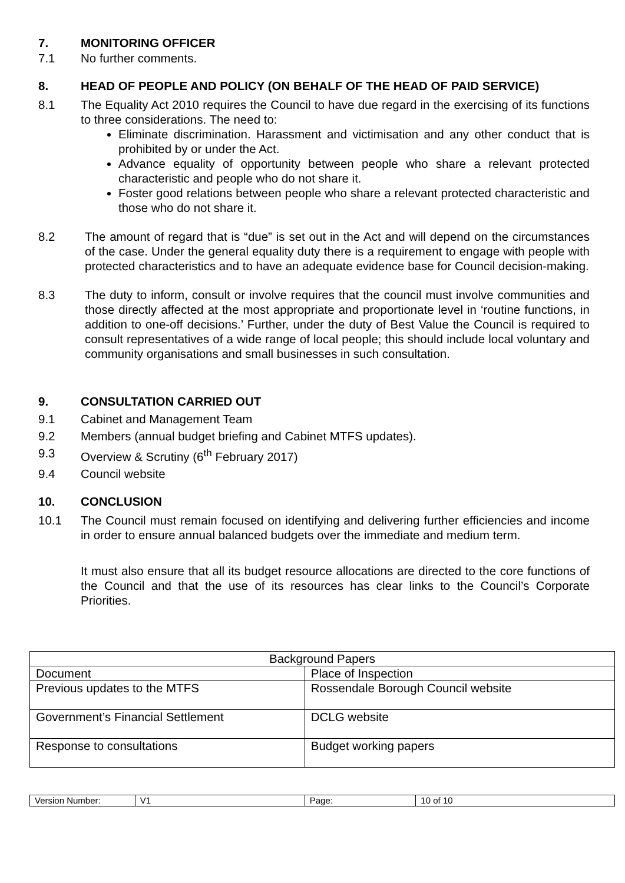7. MONITORING OFFICER
7.1 No further comments.
8. HEAD OF PEOPLE AND POLICY (ON BEHALF OF THE HEAD OF PAID SERVICE)
8.1 The Equality Act 2010 requires the Council to have due regard in the exercising of its functions to three considerations. The need to:
Eliminate discrimination. Harassment and victimisation and any other conduct that is prohibited by or under the Act.
Advance equality of opportunity between people who share a relevant protected characteristic and people who do not share it.
Foster good relations between people who share a relevant protected characteristic and those who do not share it.
8.2 The amount of regard that is “due” is set out in the Act and will depend on the circumstances of the case. Under the general equality duty there is a requirement to engage with people with protected characteristics and to have an adequate evidence base for Council decision-making.
8.3 The duty to inform, consult or involve requires that the council must involve communities and those directly affected at the most appropriate and proportionate level in ‘routine functions, in addition to one-off decisions.’ Further, under the duty of Best Value the Council is required to consult representatives of a wide range of local people; this should include local voluntary and community organisations and small businesses in such consultation.
9. CONSULTATION CARRIED OUT
9.1 Cabinet and Management Team
9.2 Members (annual budget briefing and Cabinet MTFS updates).
9.3 Overview & Scrutiny (6<sup>th</sup> February 2017)
9.4 Council website
10. CONCLUSION
10.1 The Council must remain focused on identifying and delivering further efficiencies and income in order to ensure annual balanced budgets over the immediate and medium term.
It must also ensure that all its budget resource allocations are directed to the core functions of the Council and that the use of its resources has clear links to the Council’s Corporate Priorities.
| Background Papers | |
| Document | Place of Inspection |
| Previous updates to the MTFS | Rossendale Borough Council website |
| Government’s Financial Settlement | DCLG website |
| Response to consultations | Budget working papers |
| Version Number: | V1 | Page: | 10 of 10 |